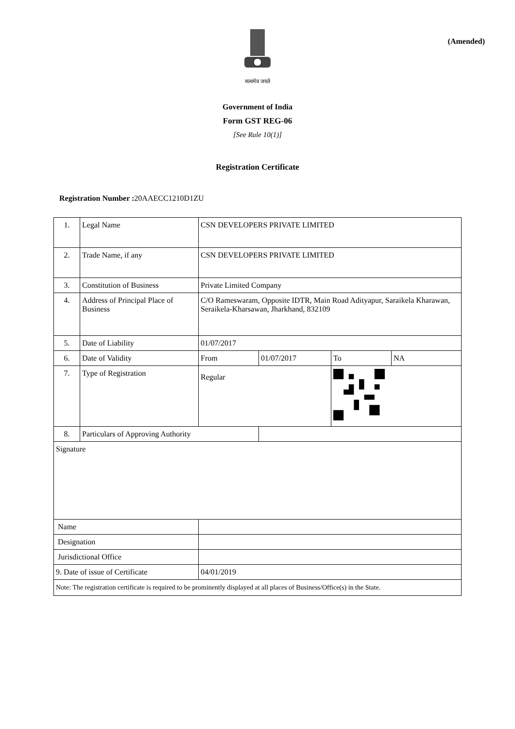(Amended)
सत्यमेव जयते
Government of India
Form GST REG-06
[See Rule 10(1)]
Registration Certificate
Registration Number : 20AAECC1210D1ZU
| 1. | Legal Name | CSN DEVELOPERS PRIVATE LIMITED | | | |
| 2. | Trade Name, if any | CSN DEVELOPERS PRIVATE LIMITED | | | |
| 3. | Constitution of Business | Private Limited Company | | | |
| 4. | Address of Principal Place of Business | C/O Rameswaram, Opposite IDTR, Main Road Adityapur, Saraikela Kharawan, Seraikela-Kharsawan, Jharkhand, 832109 | | | |
| 5. | Date of Liability | 01/07/2017 | | | |
| 6. | Date of Validity | From | 01/07/2017 | To | NA |
| 7. | Type of Registration | Regular | | | |
| 8. | Particulars of Approving Authority | | | | |
| Signature | | | | | |
| Name | | | | | |
| Designation | | | | | |
| Jurisdictional Office | | | | | |
| 9. Date of issue of Certificate | | 04/01/2019 | | | |
| Note: The registration certificate is required to be prominently displayed at all places of Business/Office(s) in the State. | | | | | |